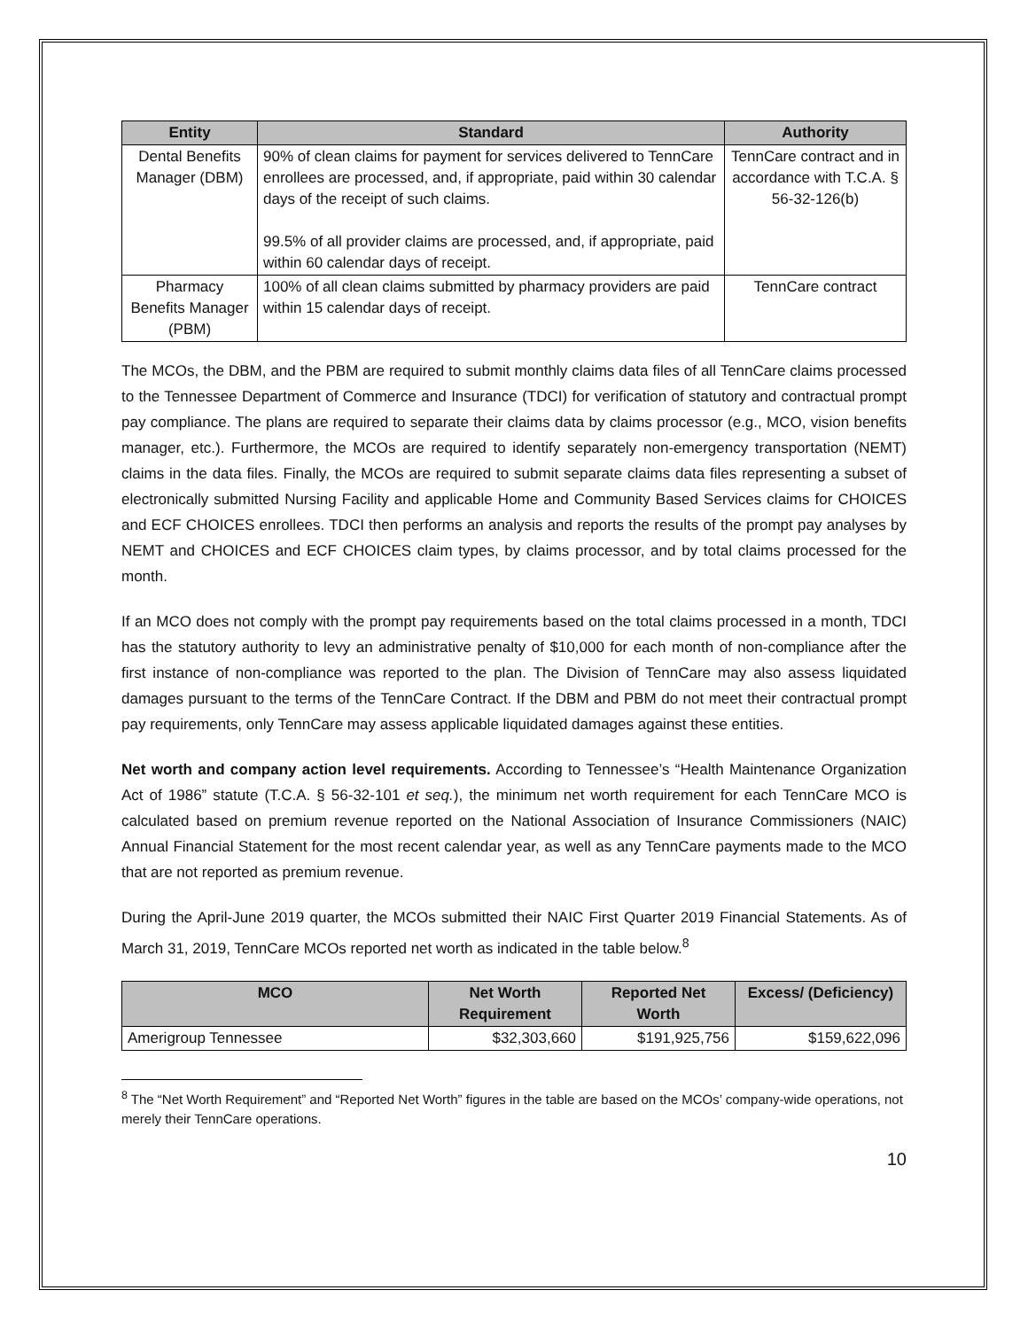| Entity | Standard | Authority |
| --- | --- | --- |
| Dental Benefits Manager (DBM) | 90% of clean claims for payment for services delivered to TennCare enrollees are processed, and, if appropriate, paid within 30 calendar days of the receipt of such claims. 99.5% of all provider claims are processed, and, if appropriate, paid within 60 calendar days of receipt. | TennCare contract and in accordance with T.C.A. § 56-32-126(b) |
| Pharmacy Benefits Manager (PBM) | 100% of all clean claims submitted by pharmacy providers are paid within 15 calendar days of receipt. | TennCare contract |
The MCOs, the DBM, and the PBM are required to submit monthly claims data files of all TennCare claims processed to the Tennessee Department of Commerce and Insurance (TDCI) for verification of statutory and contractual prompt pay compliance. The plans are required to separate their claims data by claims processor (e.g., MCO, vision benefits manager, etc.). Furthermore, the MCOs are required to identify separately non-emergency transportation (NEMT) claims in the data files. Finally, the MCOs are required to submit separate claims data files representing a subset of electronically submitted Nursing Facility and applicable Home and Community Based Services claims for CHOICES and ECF CHOICES enrollees. TDCI then performs an analysis and reports the results of the prompt pay analyses by NEMT and CHOICES and ECF CHOICES claim types, by claims processor, and by total claims processed for the month.
If an MCO does not comply with the prompt pay requirements based on the total claims processed in a month, TDCI has the statutory authority to levy an administrative penalty of $10,000 for each month of non-compliance after the first instance of non-compliance was reported to the plan. The Division of TennCare may also assess liquidated damages pursuant to the terms of the TennCare Contract. If the DBM and PBM do not meet their contractual prompt pay requirements, only TennCare may assess applicable liquidated damages against these entities.
Net worth and company action level requirements. According to Tennessee’s “Health Maintenance Organization Act of 1986” statute (T.C.A. § 56-32-101 et seq.), the minimum net worth requirement for each TennCare MCO is calculated based on premium revenue reported on the National Association of Insurance Commissioners (NAIC) Annual Financial Statement for the most recent calendar year, as well as any TennCare payments made to the MCO that are not reported as premium revenue.
During the April-June 2019 quarter, the MCOs submitted their NAIC First Quarter 2019 Financial Statements. As of March 31, 2019, TennCare MCOs reported net worth as indicated in the table below.<sup>8</sup>
| MCO | Net Worth Requirement | Reported Net Worth | Excess/ (Deficiency) |
| --- | --- | --- | --- |
| Amerigroup Tennessee | $32,303,660 | $191,925,756 | $159,622,096 |
<sup>8</sup> The “Net Worth Requirement” and “Reported Net Worth” figures in the table are based on the MCOs’ company-wide operations, not merely their TennCare operations.
10